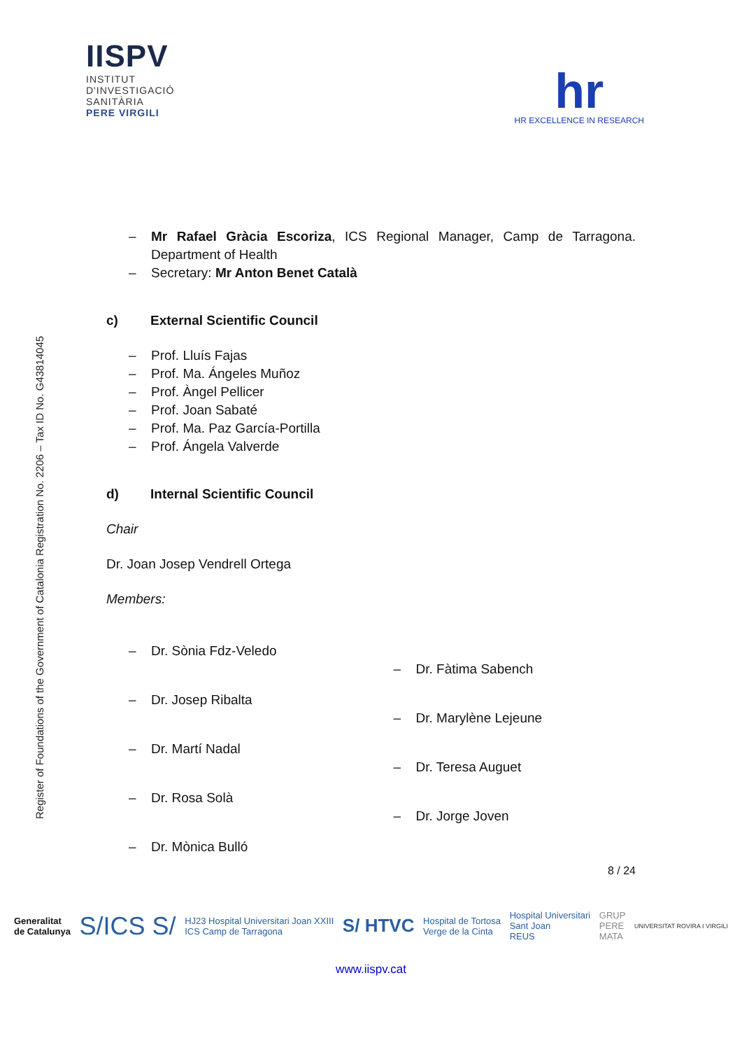IISPV
INSTITUT
D'INVESTIGACIÓ
SANITÀRIA
PERE VIRGILI
hr
HR EXCELLENCE IN RESEARCH
Register of Foundations of the Government of Catalonia Registration No. 2206 – Tax ID No. G43814045
– Mr Rafael Gràcia Escoriza, ICS Regional Manager, Camp de Tarragona. Department of Health
– Secretary: Mr Anton Benet Català
c) External Scientific Council
– Prof. Lluís Fajas
– Prof. Ma. Ángeles Muñoz
– Prof. Àngel Pellicer
– Prof. Joan Sabaté
– Prof. Ma. Paz García-Portilla
– Prof. Ángela Valverde
d) Internal Scientific Council
Chair
Dr. Joan Josep Vendrell Ortega
Members:
– Dr. Sònia Fdz-Veledo
– Dr. Josep Ribalta
– Dr. Martí Nadal
– Dr. Rosa Solà
– Dr. Mònica Bulló
– Dr. Fàtima Sabench
– Dr. Marylène Lejeune
– Dr. Teresa Auguet
– Dr. Jorge Joven
8 / 24
Generalitat
de Catalunya S/ICS S/ HJ23 Hospital Universitari Joan XXIII
ICS Camp de Tarragona S/ HTVC Hospital de Tortosa
Verge de la Cinta Hospital Universitari
Sant Joan
REUS GRUP
PERE
MATA UNIVERSITAT ROVIRA I VIRGILI
www.iispv.cat